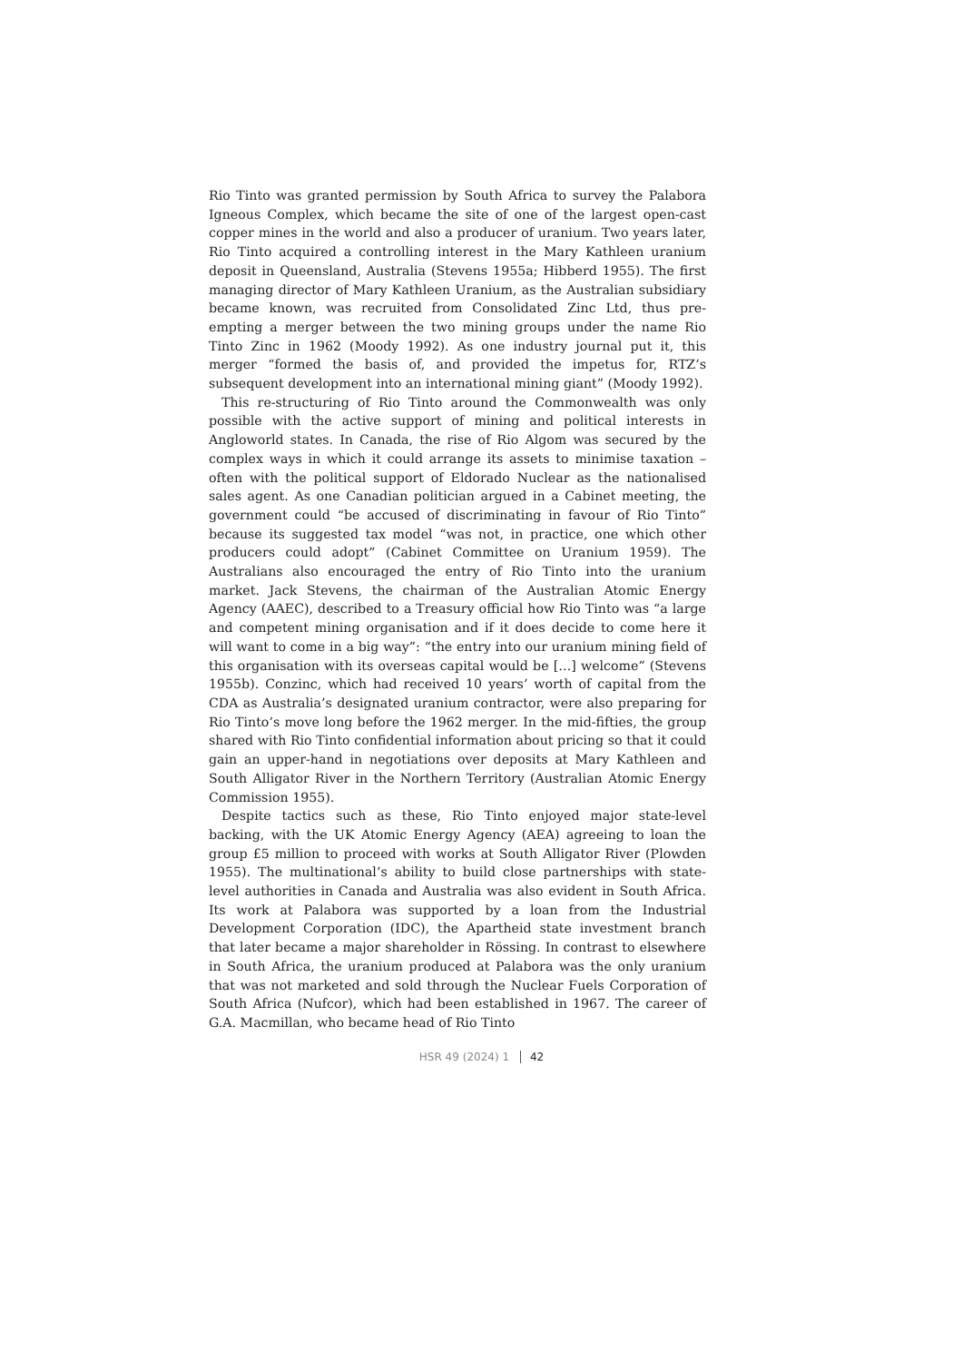Rio Tinto was granted permission by South Africa to survey the Palabora Igneous Complex, which became the site of one of the largest open-cast copper mines in the world and also a producer of uranium. Two years later, Rio Tinto acquired a controlling interest in the Mary Kathleen uranium deposit in Queensland, Australia (Stevens 1955a; Hibberd 1955). The first managing director of Mary Kathleen Uranium, as the Australian subsidiary became known, was recruited from Consolidated Zinc Ltd, thus pre-empting a merger between the two mining groups under the name Rio Tinto Zinc in 1962 (Moody 1992). As one industry journal put it, this merger “formed the basis of, and provided the impetus for, RTZ’s subsequent development into an international mining giant” (Moody 1992).
This re-structuring of Rio Tinto around the Commonwealth was only possible with the active support of mining and political interests in Angloworld states. In Canada, the rise of Rio Algom was secured by the complex ways in which it could arrange its assets to minimise taxation – often with the political support of Eldorado Nuclear as the nationalised sales agent. As one Canadian politician argued in a Cabinet meeting, the government could “be accused of discriminating in favour of Rio Tinto” because its suggested tax model “was not, in practice, one which other producers could adopt” (Cabinet Committee on Uranium 1959). The Australians also encouraged the entry of Rio Tinto into the uranium market. Jack Stevens, the chairman of the Australian Atomic Energy Agency (AAEC), described to a Treasury official how Rio Tinto was “a large and competent mining organisation and if it does decide to come here it will want to come in a big way”: “the entry into our uranium mining field of this organisation with its overseas capital would be […] welcome” (Stevens 1955b). Conzinc, which had received 10 years’ worth of capital from the CDA as Australia’s designated uranium contractor, were also preparing for Rio Tinto’s move long before the 1962 merger. In the mid-fifties, the group shared with Rio Tinto confidential information about pricing so that it could gain an upper-hand in negotiations over deposits at Mary Kathleen and South Alligator River in the Northern Territory (Australian Atomic Energy Commission 1955).
Despite tactics such as these, Rio Tinto enjoyed major state-level backing, with the UK Atomic Energy Agency (AEA) agreeing to loan the group £5 million to proceed with works at South Alligator River (Plowden 1955). The multinational’s ability to build close partnerships with state-level authorities in Canada and Australia was also evident in South Africa. Its work at Palabora was supported by a loan from the Industrial Development Corporation (IDC), the Apartheid state investment branch that later became a major shareholder in Rössing. In contrast to elsewhere in South Africa, the uranium produced at Palabora was the only uranium that was not marketed and sold through the Nuclear Fuels Corporation of South Africa (Nufcor), which had been established in 1967. The career of G.A. Macmillan, who became head of Rio Tinto
HSR 49 (2024) 1 42